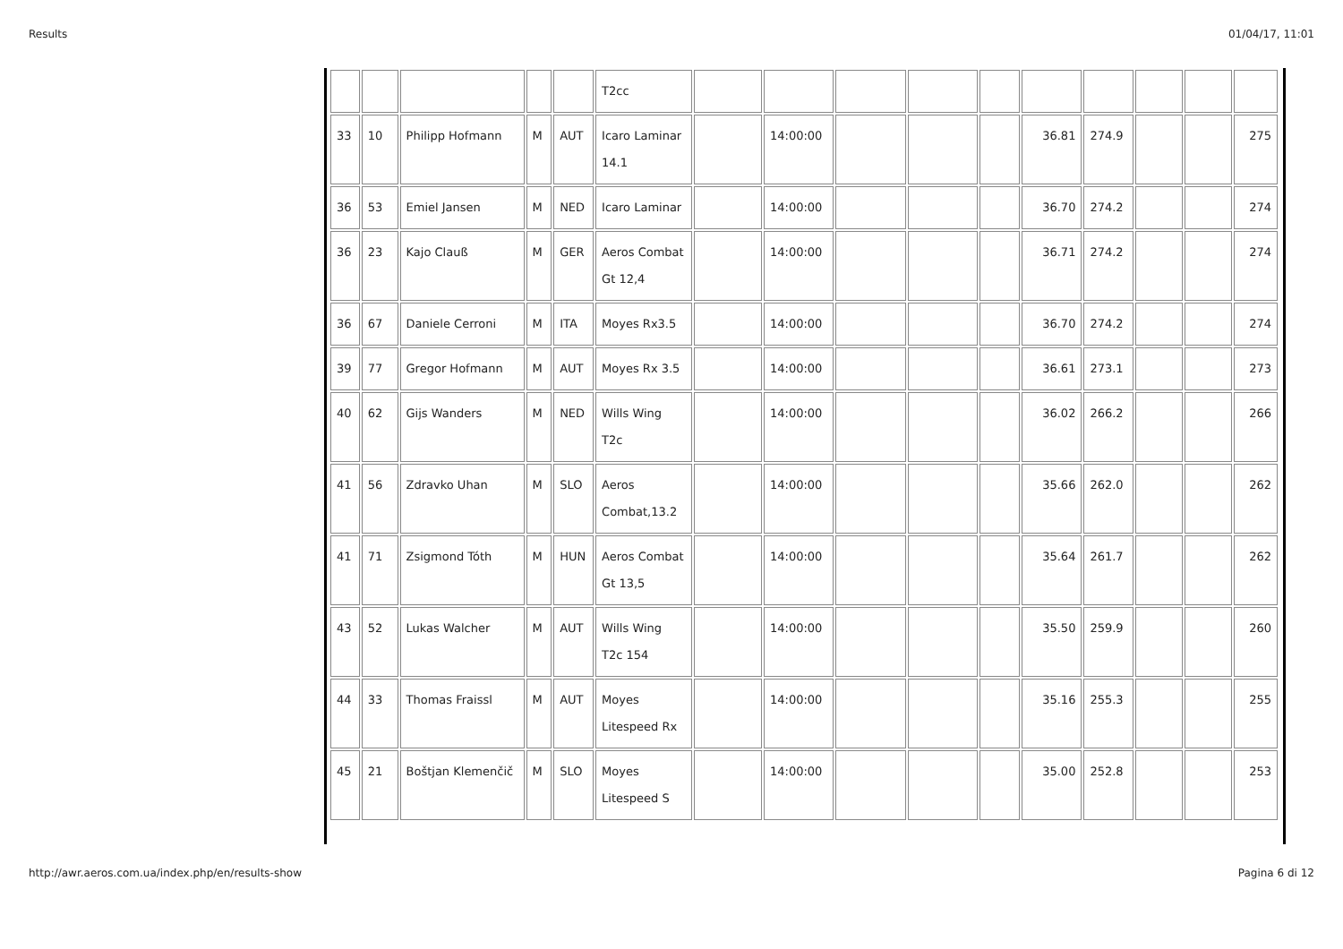Results 01/04/17, 11:01
| | | | | | T2cc | | | | | | | | | | |
| 33 | 10 | Philipp Hofmann | M | AUT | Icaro Laminar 14.1 | | 14:00:00 | | | | 36.81 | 274.9 | | | 275 |
| 36 | 53 | Emiel Jansen | M | NED | Icaro Laminar | | 14:00:00 | | | | 36.70 | 274.2 | | | 274 |
| 36 | 23 | Kajo Clauß | M | GER | Aeros Combat Gt 12,4 | | 14:00:00 | | | | 36.71 | 274.2 | | | 274 |
| 36 | 67 | Daniele Cerroni | M | ITA | Moyes Rx3.5 | | 14:00:00 | | | | 36.70 | 274.2 | | | 274 |
| 39 | 77 | Gregor Hofmann | M | AUT | Moyes Rx 3.5 | | 14:00:00 | | | | 36.61 | 273.1 | | | 273 |
| 40 | 62 | Gijs Wanders | M | NED | Wills Wing T2c | | 14:00:00 | | | | 36.02 | 266.2 | | | 266 |
| 41 | 56 | Zdravko Uhan | M | SLO | Aeros Combat,13.2 | | 14:00:00 | | | | 35.66 | 262.0 | | | 262 |
| 41 | 71 | Zsigmond Tóth | M | HUN | Aeros Combat Gt 13,5 | | 14:00:00 | | | | 35.64 | 261.7 | | | 262 |
| 43 | 52 | Lukas Walcher | M | AUT | Wills Wing T2c 154 | | 14:00:00 | | | | 35.50 | 259.9 | | | 260 |
| 44 | 33 | Thomas Fraissl | M | AUT | Moyes Litespeed Rx | | 14:00:00 | | | | 35.16 | 255.3 | | | 255 |
| 45 | 21 | Boštjan Klemenčič | M | SLO | Moyes Litespeed S | | 14:00:00 | | | | 35.00 | 252.8 | | | 253 |
http://awr.aeros.com.ua/index.php/en/results-show Pagina 6 di 12